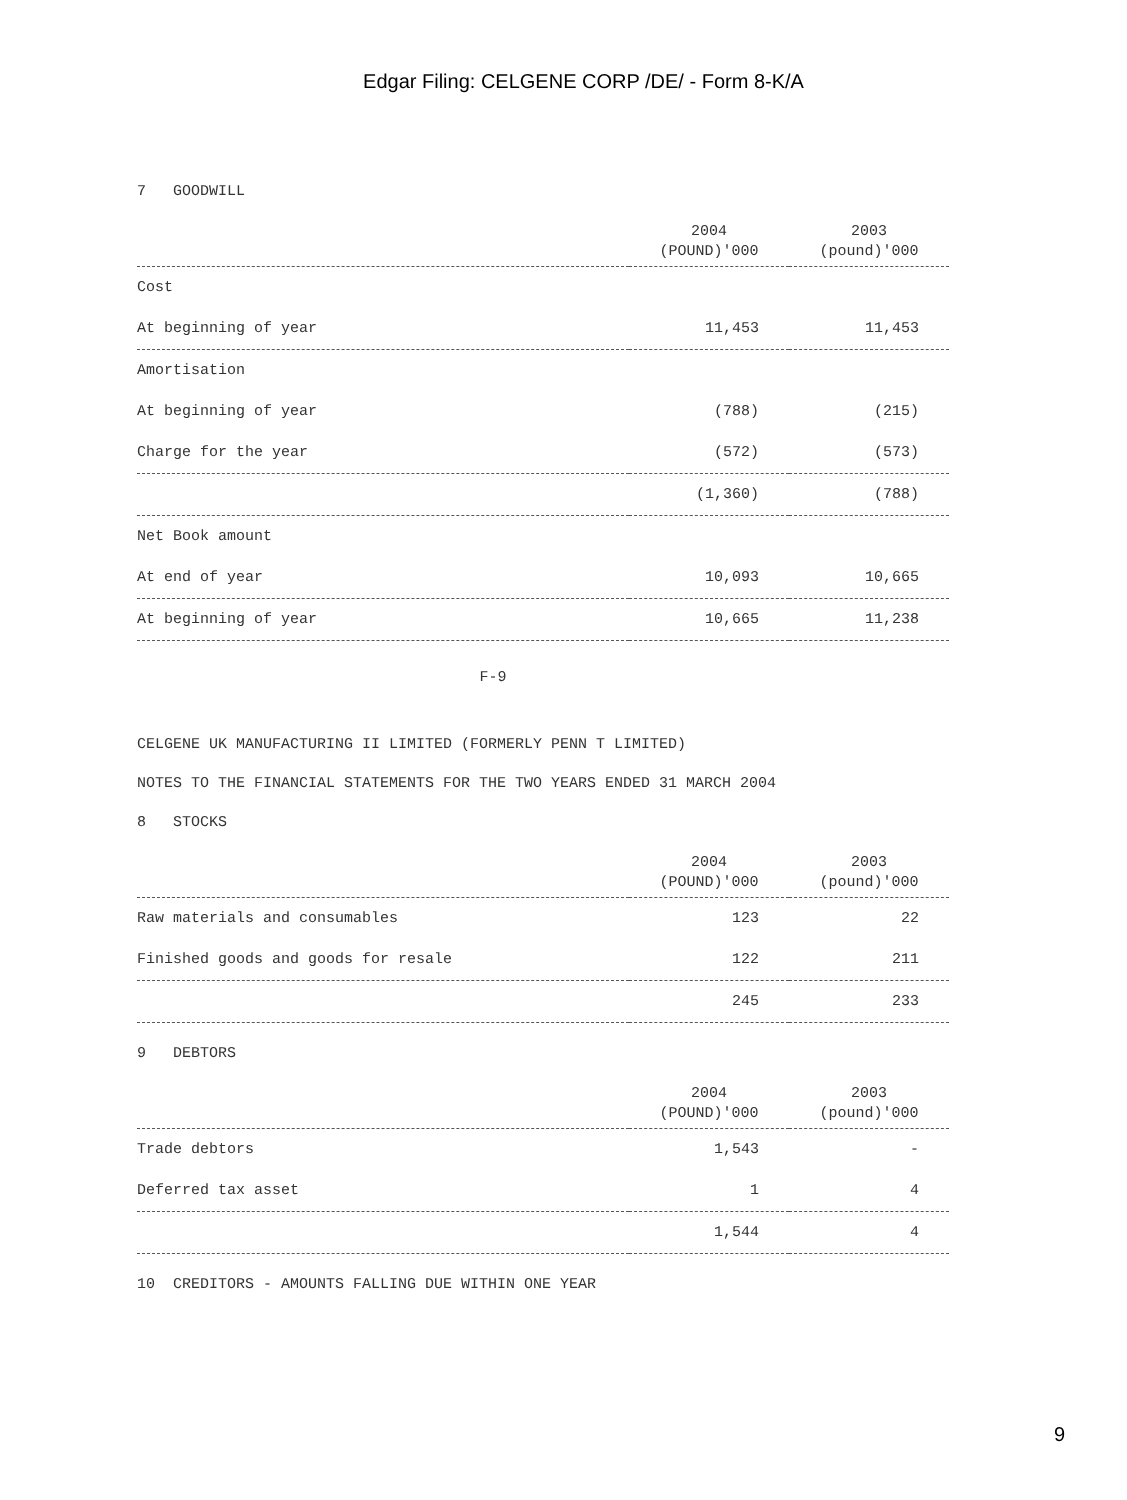Edgar Filing: CELGENE CORP /DE/ - Form 8-K/A
7 GOODWILL
| | 2004 (POUND)'000 | 2003 (pound)'000 |
| --- | --- | --- |
| Cost | | |
| At beginning of year | 11,453 | 11,453 |
| Amortisation | | |
| At beginning of year | (788) | (215) |
| Charge for the year | (572) | (573) |
| | (1,360) | (788) |
| Net Book amount | | |
| At end of year | 10,093 | 10,665 |
| At beginning of year | 10,665 | 11,238 |
F-9
CELGENE UK MANUFACTURING II LIMITED (FORMERLY PENN T LIMITED)
NOTES TO THE FINANCIAL STATEMENTS FOR THE TWO YEARS ENDED 31 MARCH 2004
8 STOCKS
| | 2004 (POUND)'000 | 2003 (pound)'000 |
| --- | --- | --- |
| Raw materials and consumables | 123 | 22 |
| Finished goods and goods for resale | 122 | 211 |
| | 245 | 233 |
9 DEBTORS
| | 2004 (POUND)'000 | 2003 (pound)'000 |
| --- | --- | --- |
| Trade debtors | 1,543 | - |
| Deferred tax asset | 1 | 4 |
| | 1,544 | 4 |
10 CREDITORS - AMOUNTS FALLING DUE WITHIN ONE YEAR
9